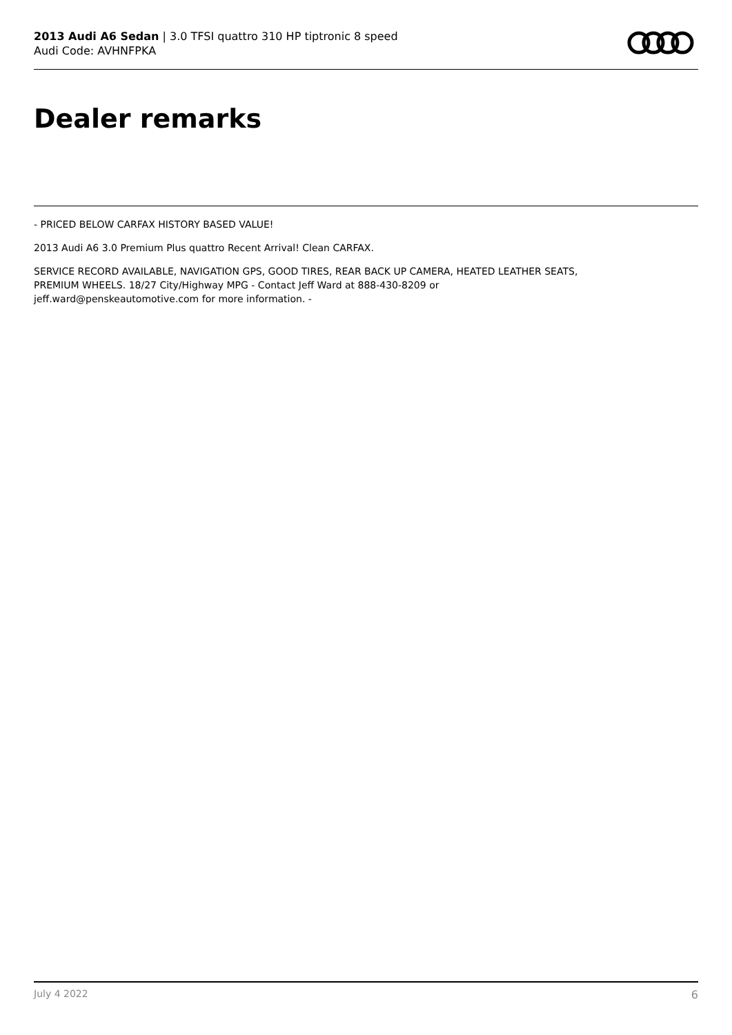2013 Audi A6 Sedan | 3.0 TFSI quattro 310 HP tiptronic 8 speed
Audi Code: AVHNFPKA
Dealer remarks
- PRICED BELOW CARFAX HISTORY BASED VALUE!
2013 Audi A6 3.0 Premium Plus quattro Recent Arrival! Clean CARFAX.
SERVICE RECORD AVAILABLE, NAVIGATION GPS, GOOD TIRES, REAR BACK UP CAMERA, HEATED LEATHER SEATS,
PREMIUM WHEELS. 18/27 City/Highway MPG - Contact Jeff Ward at 888-430-8209 or
jeff.ward@penskeautomotive.com for more information. -
July 4 2022 6